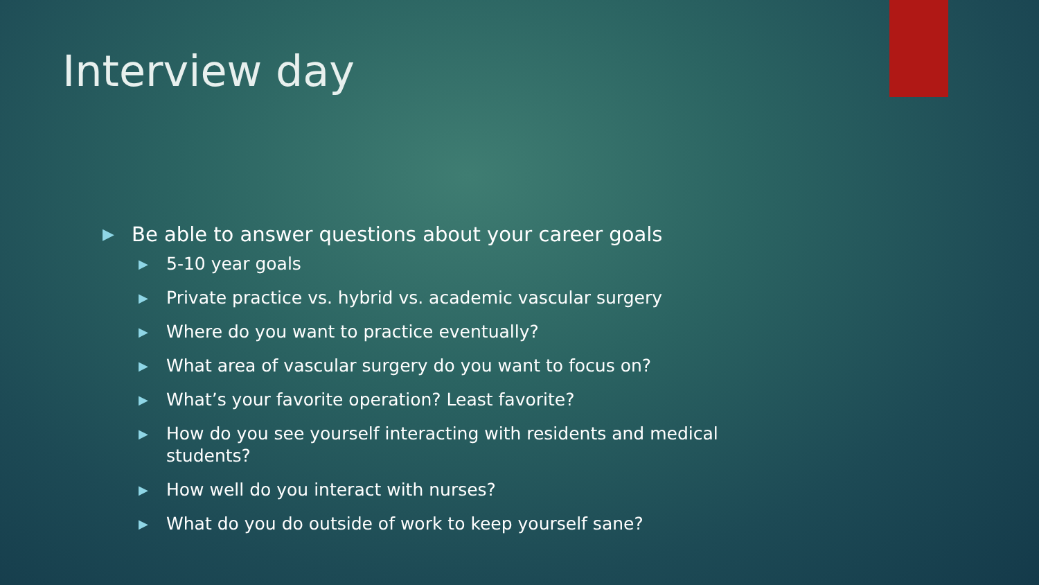Interview day
▶ Be able to answer questions about your career goals
▶ 5-10 year goals
▶ Private practice vs. hybrid vs. academic vascular surgery
▶ Where do you want to practice eventually?
▶ What area of vascular surgery do you want to focus on?
▶ What’s your favorite operation? Least favorite?
▶ How do you see yourself interacting with residents and medical students?
▶ How well do you interact with nurses?
▶ What do you do outside of work to keep yourself sane?